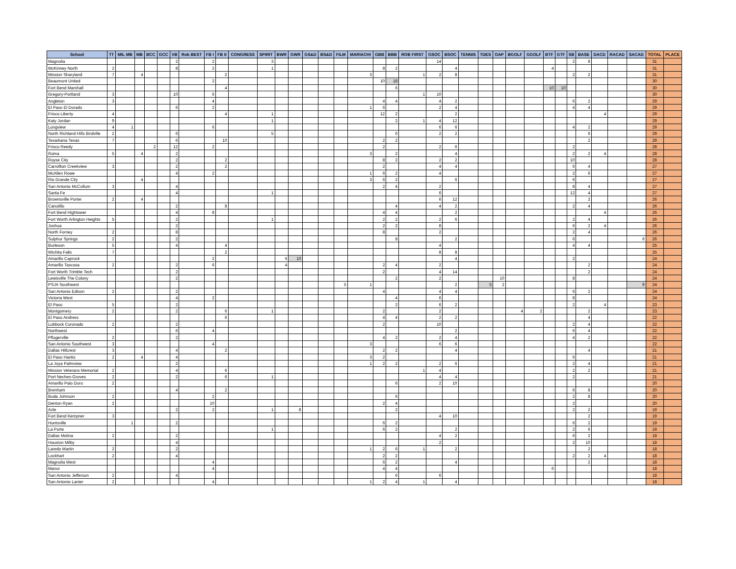| School | TT | MIL MB | MB | BCC | GCC | VB | Rob BEST | FB I | FB II | CONGRESS | SPIRIT | BWR | GWR | GS&D | BS&D | FILM | MARIACHI | GBB | BBB | ROB FIRST | GSOC | BSOC | TENNIS | TDES | OAP | BGOLF | GGOLF | BTF | GTF | SB | BASE | DACD | RACAD | SACAD | TOTAL | PLACE |
| --- | --- | --- | --- | --- | --- | --- | --- | --- | --- | --- | --- | --- | --- | --- | --- | --- | --- | --- | --- | --- | --- | --- | --- | --- | --- | --- | --- | --- | --- | --- | --- | --- | --- | --- | --- | --- |
| Magnolia | | | | | | 2 | | 2 | | | 3 | | | | | | | | | | 14 | | | | | | | | | 2 | 8 | | | | 31 | |
| McKinney North | 2 | | | | | 8 | | 2 | | | 1 | | | | | | | 8 | 2 | | | 4 | | | | | | 4 | | | | | | | 31 | |
| Mission Sharyland | 7 | | 4 | | | | | | 2 | | | | | | | | 3 | | | 1 | 2 | 8 | | | | | | | | 2 | 2 | | | | 31 | |
| Beaumont United | | | | | | | | 2 | | | | | | | | | | 10 | 18 | | | | | | | | | | | | | | | | 30 | |
| Fort Bend Marshall | | | | | | | | | 4 | | | | | | | | | | 6 | | | | | | | | | 10 | 10 | | | | | | 30 | |
| Gregory-Portland | 3 | | | | | 10 | | 6 | | | | | | | | | | | | 1 | 10 | | | | | | | | | | | | | | 30 | |
| Angleton | 3 | | | | | | | 4 | | | | | | | | | | 4 | 4 | | 4 | 2 | | | | | | | | 6 | 2 | | | | 29 | |
| El Paso El Dorado | | | | | | 6 | | 2 | | | | | | | | | 1 | 6 | | | 2 | 4 | | | | | | | | 4 | 4 | | | | 29 | |
| Frisco Liberty | 4 | | | | | | | | 4 | | 1 | | | | | | | 12 | 2 | | | 2 | | | | | | | | | | 4 | | | 29 | |
| Katy Jordan | 9 | | | | | | | | | | 1 | | | | | | | | 2 | 1 | 4 | 12 | | | | | | | | | | | | | 29 | |
| Longview | 4 | 1 | | | | | | 6 | | | | | | | | | | | | | 6 | 6 | | | | | | | | 4 | 2 | | | | 29 | |
| North Richland Hills Birdville | 2 | | | | | 6 | | | | | 5 | | | | | | | | 6 | | 2 | 2 | | | | | | | | | 6 | | | | 29 | |
| Texarkana Texas | 7 | | | | | 6 | | | 10 | | | | | | | | | 2 | 2 | | | | | | | | | | | | 2 | | | | 29 | |
| Frisco Reedy | | | | 2 | | 12 | | 2 | | | | | | | | | | 2 | | | 2 | 6 | | | | | | | | 2 | | | | | 28 | |
| Roma | 5 | | 4 | | | 2 | | | | | | | | | | | 3 | | 2 | | | 4 | | | | | | | | 2 | 2 | 4 | | | 28 | |
| Royse City | | | | | | 2 | | | 2 | | | | | | | | | 8 | 2 | | 2 | 2 | | | | | | | | 10 | | | | | 28 | |
| Carrollton Creekview | 3 | | | | | 2 | | | 2 | | | | | | | | | 2 | | | 4 | 4 | | | | | | | | 6 | 4 | | | | 27 | |
| McAllen Rowe | | | | | | 4 | | 2 | | | | | | | | | 1 | 6 | 2 | | 4 | | | | | | | | | 2 | 6 | | | | 27 | |
| Rio Grande City | | | 4 | | | | | | | | | | | | | | 3 | 6 | 2 | | | 6 | | | | | | | | 6 | | | | | 27 | |
| San Antonio McCollum | 3 | | | | | 4 | | | | | | | | | | | | 2 | 4 | | 2 | | | | | | | | | 8 | 4 | | | | 27 | |
| Santa Fe | | | | | | 4 | | | | | 1 | | | | | | | | | | 6 | | | | | | | | | 12 | 4 | | | | 27 | |
| Brownsville Porter | 2 | | 4 | | | | | | | | | | | | | | | | | | 6 | 12 | | | | | | | | | 2 | | | | 26 | |
| Canutillo | | | | | | 2 | | | 8 | | | | | | | | | | 4 | | 4 | 2 | | | | | | | | 2 | 4 | | | | 26 | |
| Fort Bend Hightower | | | | | | 4 | | 8 | | | | | | | | | | 4 | 4 | | | 2 | | | | | | | | | | 4 | | | 26 | |
| Fort Worth Arlington Heights | 5 | | | | | 2 | | | | | 1 | | | | | | | 2 | 2 | | 2 | 6 | | | | | | | | 2 | 4 | | | | 26 | |
| Joshua | | | | | | 2 | | | | | | | | | | | | 2 | 2 | | 8 | | | | | | | | | 6 | 2 | 4 | | | 26 | |
| North Forney | 2 | | | | | 8 | | | | | | | | | | | | 8 | | | 2 | | | | | | | | | 2 | 4 | | | | 26 | |
| Sulphur Springs | 2 | | | | | 2 | | | | | | | | | | | | | 8 | | | 2 | | | | | | | | 6 | | | | 6 | 26 | |
| Burleson | 5 | | | | | 4 | | | 4 | | | | | | | | | | | | 4 | | | | | | | | | 4 | 4 | | | | 25 | |
| Wichita Falls | 7 | | | | | | | | 2 | | | | | | | | | | | | 8 | 8 | | | | | | | | | | | | | 25 | |
| Amarillo Caprock | | | | | | | | 2 | | | | 6 | 10 | | | | | | | | | 4 | | | | | | | | 2 | | | | | 24 | |
| Amarillo Tascosa | 2 | | | | | 2 | | 6 | | | | 4 | | | | | | 2 | 4 | | 2 | | | | | | | | | | 2 | | | | 24 | |
| Fort Worth Trimble Tech | | | | | | 2 | | | | | | | | | | | | 2 | | | 4 | 14 | | | | | | | | | 2 | | | | 24 | |
| Lewisville The Colony | | | | | | 2 | | | | | | | | | | | | | 2 | | 2 | | | | 10 | | | | | 8 | | | | | 24 | |
| PSJA Southwest | | | | | | | | | | | | | | | | 5 | 1 | | | | | 2 | | 5 | 2 | | | | | | | | | 9 | 24 | |
| San Antonio Edison | 2 | | | | | 2 | | | | | | | | | | | | 4 | | | 4 | 4 | | | | | | | | 6 | 2 | | | | 24 | |
| Victoria West | | | | | | 4 | | 2 | | | | | | | | | | | 4 | | 6 | | | | | | | | | 8 | | | | | 24 | |
| El Paso | 5 | | | | | 2 | | | | | | | | | | | | | 2 | | 6 | 2 | | | | | | | | 2 | | 4 | | | 23 | |
| Montgomery | 2 | | | | | 2 | | | 6 | | 1 | | | | | | | 2 | | | 2 | | | | | 4 | 2 | | | | 2 | | | | 23 | |
| El Paso Andress | | | | | | | | | 6 | | | | | | | | | 4 | 4 | | 2 | 2 | | | | | | | | | 4 | | | | 22 | |
| Lubbock Coronado | 2 | | | | | 2 | | | | | | | | | | | | 2 | | | 10 | | | | | | | | | 2 | 4 | | | | 22 | |
| Northwest | | | | | | 6 | | 4 | | | | | | | | | | | | | | 2 | | | | | | | | 6 | 4 | | | | 22 | |
| Pflugerville | 2 | | | | | 2 | | | | | | | | | | | | 4 | 2 | | 2 | 4 | | | | | | | | 4 | 2 | | | | 22 | |
| San Antonio Southwest | 3 | | | | | | | 4 | | | | | | | | | 3 | | | | 6 | 6 | | | | | | | | | | | | | 22 | |
| Dallas Hillcrest | 3 | | | | | 4 | | | 2 | | | | | | | | | 2 | 2 | | | 4 | | | | | | | | | 4 | | | | 21 | |
| El Paso Hanks | 2 | | 4 | | | 4 | | | | | | | | | | | 3 | 2 | | | | | | | | | | | | 6 | | | | | 21 | |
| La Joya Palmview | | | | | | 2 | | | | | | | | | | | 1 | 2 | 2 | | 2 | 6 | | | | | | | | 2 | 4 | | | | 21 | |
| Mission Veterans Memorial | 2 | | | | | 4 | | | 6 | | | | | | | | | | | 1 | 4 | | | | | | | | | 2 | 2 | | | | 21 | |
| Port Neches-Groves | 2 | | | | | 2 | | | 6 | | 1 | | | | | | | | | | 4 | 4 | | | | | | | | 2 | | | | | 21 | |
| Amarillo Palo Duro | 2 | | | | | | | | | | | | | | | | | | 6 | | 2 | 10 | | | | | | | | | | | | | 20 | |
| Brenham | | | | | | 4 | | | 2 | | | | | | | | | | | | | | | | | | | | | 6 | 8 | | | | 20 | |
| Buda Johnson | 2 | | | | | | | 2 | | | | | | | | | | | 6 | | | | | | | | | | | 2 | 8 | | | | 20 | |
| Denton Ryan | 2 | | | | | | | 10 | | | | | | | | | | 2 | 4 | | | | | | | | | | | 2 | | | | | 20 | |
| Azle | | | | | | 2 | | 2 | | | 1 | | 8 | | | | | | 2 | | | | | | | | | | | 2 | 2 | | | | 19 | |
| Fort Bend Kempner | 3 | | | | | | | | | | | | | | | | | | | | 4 | 10 | | | | | | | | | 2 | | | | 19 | |
| Huntsville | | 1 | | | | 2 | | | | | | | | | | | | 6 | 2 | | | | | | | | | | | 6 | 2 | | | | 19 | |
| La Porte | | | | | | | | | | | 1 | | | | | | | 6 | 2 | | | 2 | | | | | | | | 2 | 6 | | | | 19 | |
| Dallas Molina | 2 | | | | | 2 | | | | | | | | | | | | | | | 4 | 2 | | | | | | | | 6 | 2 | | | | 18 | |
| Houston Milby | | | | | | 4 | | | | | | | | | | | | | | | 2 | | | | | | | | | 2 | 10 | | | | 18 | |
| Laredo Martin | 2 | | | | | 2 | | | | | | | | | | | 1 | 2 | 6 | 1 | | 2 | | | | | | | | | 2 | | | | 18 | |
| Lockhart | 2 | | | | | 4 | | | | | | | | | | | | 2 | 2 | | | | | | | | | | | 2 | 2 | 4 | | | 18 | |
| Magnolia West | | | | | | | | 4 | | | | | | | | | | 6 | 2 | | | 4 | | | | | | | | | 2 | | | | 18 | |
| Manor | | | | | | | | 4 | | | | | | | | | | 4 | 4 | | | | | | | | | 6 | | | | | | | 18 | |
| San Antonio Jefferson | 2 | | | | | 4 | | | | | | | | | | | | | 6 | | 6 | | | | | | | | | | | | | | 18 | |
| San Antonio Lanier | 2 | | | | | | | 4 | | | | | | | | | 1 | 2 | 4 | 1 | | 4 | | | | | | | | | | | | | 18 | |